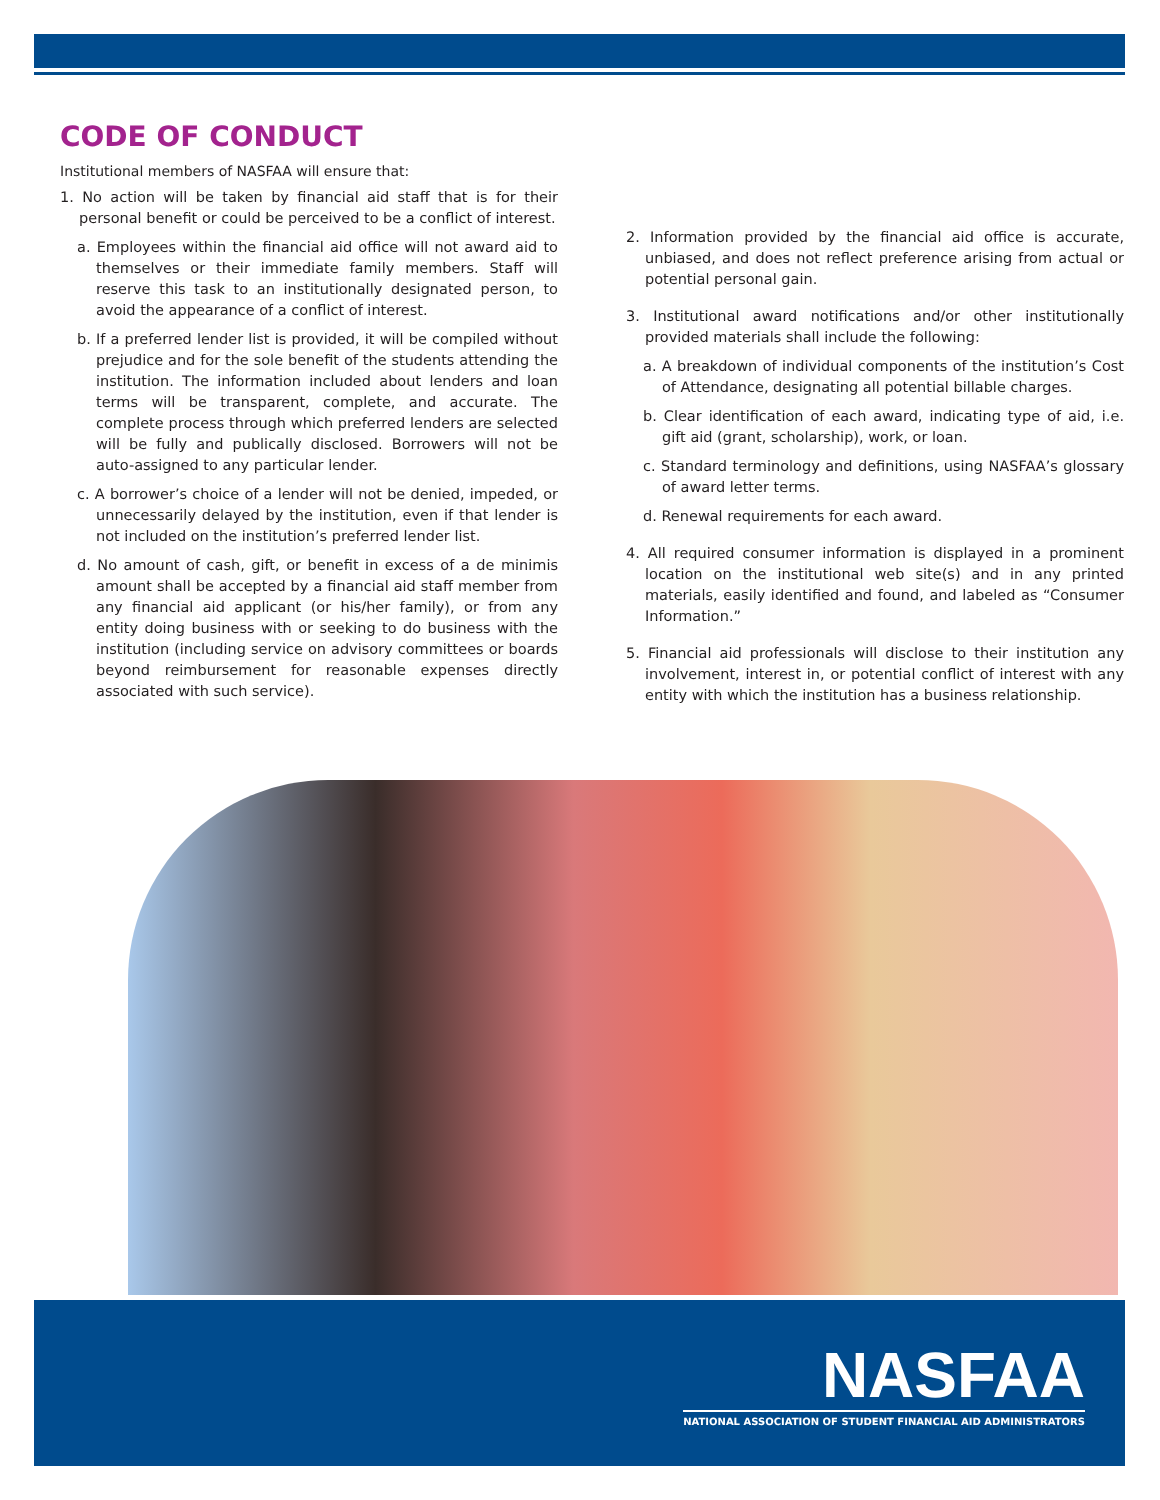CODE OF CONDUCT
Institutional members of NASFAA will ensure that:
1. No action will be taken by financial aid staff that is for their personal benefit or could be perceived to be a conflict of interest.
a. Employees within the financial aid office will not award aid to themselves or their immediate family members. Staff will reserve this task to an institutionally designated person, to avoid the appearance of a conflict of interest.
b. If a preferred lender list is provided, it will be compiled without prejudice and for the sole benefit of the students attending the institution. The information included about lenders and loan terms will be transparent, complete, and accurate. The complete process through which preferred lenders are selected will be fully and publically disclosed. Borrowers will not be auto-assigned to any particular lender.
c. A borrower’s choice of a lender will not be denied, impeded, or unnecessarily delayed by the institution, even if that lender is not included on the institution’s preferred lender list.
d. No amount of cash, gift, or benefit in excess of a de minimis amount shall be accepted by a financial aid staff member from any financial aid applicant (or his/her family), or from any entity doing business with or seeking to do business with the institution (including service on advisory committees or boards beyond reimbursement for reasonable expenses directly associated with such service).
2. Information provided by the financial aid office is accurate, unbiased, and does not reflect preference arising from actual or potential personal gain.
3. Institutional award notifications and/or other institutionally provided materials shall include the following:
a. A breakdown of individual components of the institution’s Cost of Attendance, designating all potential billable charges.
b. Clear identification of each award, indicating type of aid, i.e. gift aid (grant, scholarship), work, or loan.
c. Standard terminology and definitions, using NASFAA’s glossary of award letter terms.
d. Renewal requirements for each award.
4. All required consumer information is displayed in a prominent location on the institutional web site(s) and in any printed materials, easily identified and found, and labeled as “Consumer Information.”
5. Financial aid professionals will disclose to their institution any involvement, interest in, or potential conflict of interest with any entity with which the institution has a business relationship.
NASFAA
NATIONAL ASSOCIATION OF STUDENT FINANCIAL AID ADMINISTRATORS